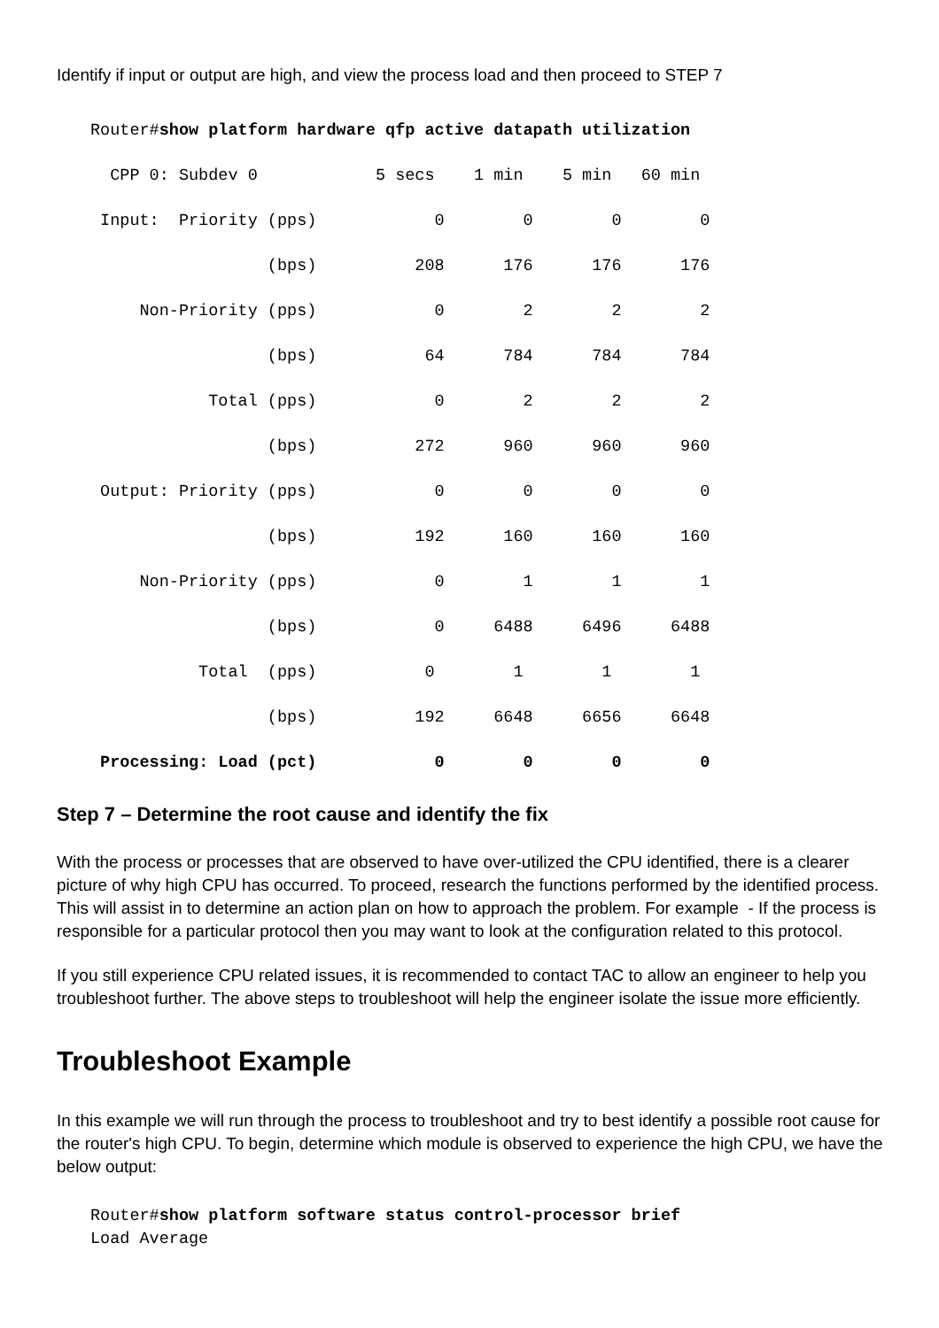Identify if input or output are high, and view the process load and then proceed to STEP 7
Router#show platform hardware qfp active datapath utilization
  CPP 0: Subdev 0            5 secs    1 min    5 min   60 min
 Input:  Priority (pps)            0        0        0        0
                  (bps)          208      176      176      176
     Non-Priority (pps)            0        2        2        2
                  (bps)           64      784      784      784
            Total (pps)            0        2        2        2
                  (bps)          272      960      960      960
 Output: Priority (pps)            0        0        0        0
                  (bps)          192      160      160      160
     Non-Priority (pps)            0        1        1        1
                  (bps)            0     6488     6496     6488
           Total  (pps)           0        1        1        1
                  (bps)          192     6648     6656     6648
 Processing: Load (pct)            0        0        0        0
Step 7 – Determine the root cause and identify the fix
With the process or processes that are observed to have over-utilized the CPU identified, there is a clearer picture of why high CPU has occurred. To proceed, research the functions performed by the identified process. This will assist in to determine an action plan on how to approach the problem. For example - If the process is responsible for a particular protocol then you may want to look at the configuration related to this protocol.
If you still experience CPU related issues, it is recommended to contact TAC to allow an engineer to help you troubleshoot further. The above steps to troubleshoot will help the engineer isolate the issue more efficiently.
Troubleshoot Example
In this example we will run through the process to troubleshoot and try to best identify a possible root cause for the router's high CPU. To begin, determine which module is observed to experience the high CPU, we have the below output:
Router#show platform software status control-processor brief
Load Average